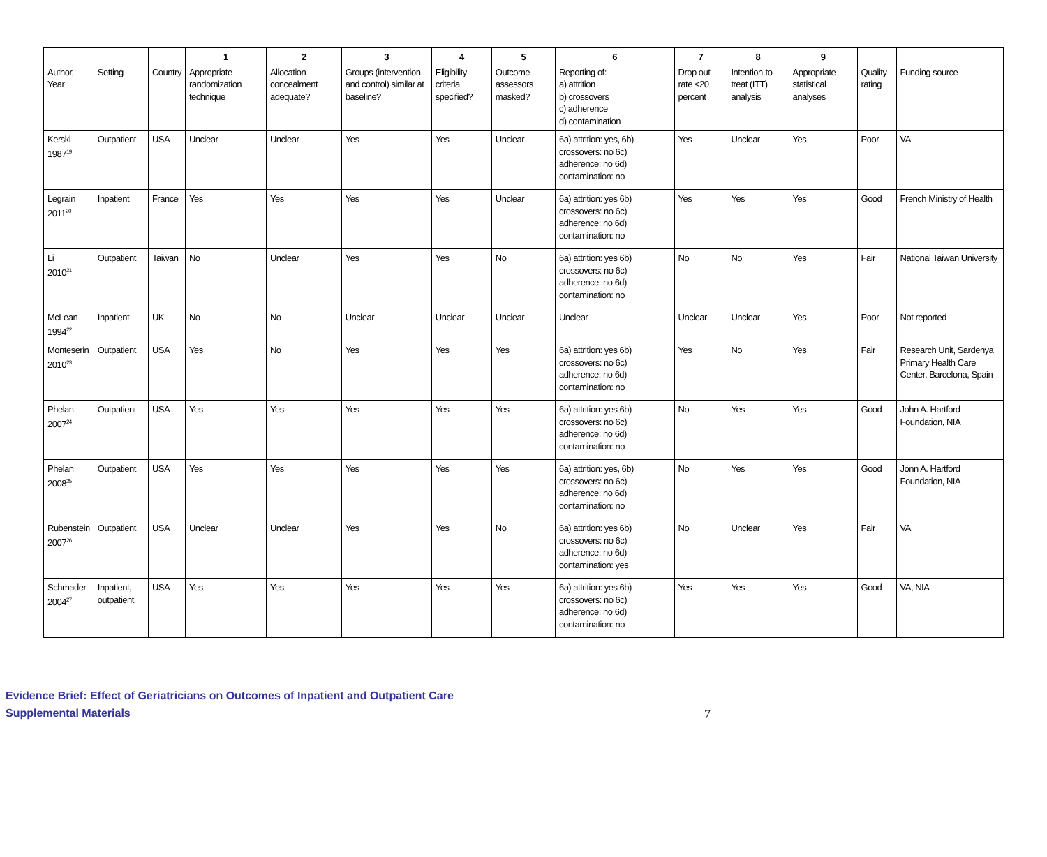| | | | 1 | 2 | 3 | 4 | 5 | 6 | 7 | 8 | 9 | | |
| --- | --- | --- | --- | --- | --- | --- | --- | --- | --- | --- | --- | --- | --- |
| Author, Year | Setting | Country | Appropriate randomization technique | Allocation concealment adequate? | Groups (intervention and control) similar at baseline? | Eligibility criteria specified? | Outcome assessors masked? | Reporting of: a) attrition b) crossovers c) adherence d) contamination | Drop out rate <20 percent | Intention-to-treat (ITT) analysis | Appropriate statistical analyses | Quality rating | Funding source |
| Kerski 1987<sup>19</sup> | Outpatient | USA | Unclear | Unclear | Yes | Yes | Unclear | 6a) attrition: yes, 6b) crossovers: no 6c) adherence: no 6d) contamination: no | Yes | Unclear | Yes | Poor | VA |
| Legrain 2011<sup>20</sup> | Inpatient | France | Yes | Yes | Yes | Yes | Unclear | 6a) attrition: yes 6b) crossovers: no 6c) adherence: no 6d) contamination: no | Yes | Yes | Yes | Good | French Ministry of Health |
| Li 2010<sup>21</sup> | Outpatient | Taiwan | No | Unclear | Yes | Yes | No | 6a) attrition: yes 6b) crossovers: no 6c) adherence: no 6d) contamination: no | No | No | Yes | Fair | National Taiwan University |
| McLean 1994<sup>22</sup> | Inpatient | UK | No | No | Unclear | Unclear | Unclear | Unclear | Unclear | Unclear | Yes | Poor | Not reported |
| Monteserin 2010<sup>23</sup> | Outpatient | USA | Yes | No | Yes | Yes | Yes | 6a) attrition: yes 6b) crossovers: no 6c) adherence: no 6d) contamination: no | Yes | No | Yes | Fair | Research Unit, Sardenya Primary Health Care Center, Barcelona, Spain |
| Phelan 2007<sup>24</sup> | Outpatient | USA | Yes | Yes | Yes | Yes | Yes | 6a) attrition: yes 6b) crossovers: no 6c) adherence: no 6d) contamination: no | No | Yes | Yes | Good | John A. Hartford Foundation, NIA |
| Phelan 2008<sup>25</sup> | Outpatient | USA | Yes | Yes | Yes | Yes | Yes | 6a) attrition: yes, 6b) crossovers: no 6c) adherence: no 6d) contamination: no | No | Yes | Yes | Good | Jonn A. Hartford Foundation, NIA |
| Rubenstein 2007<sup>26</sup> | Outpatient | USA | Unclear | Unclear | Yes | Yes | No | 6a) attrition: yes 6b) crossovers: no 6c) adherence: no 6d) contamination: yes | No | Unclear | Yes | Fair | VA |
| Schmader 2004<sup>27</sup> | Inpatient, outpatient | USA | Yes | Yes | Yes | Yes | Yes | 6a) attrition: yes 6b) crossovers: no 6c) adherence: no 6d) contamination: no | Yes | Yes | Yes | Good | VA, NIA |
Evidence Brief: Effect of Geriatricians on Outcomes of Inpatient and Outpatient Care
Supplemental Materials
7